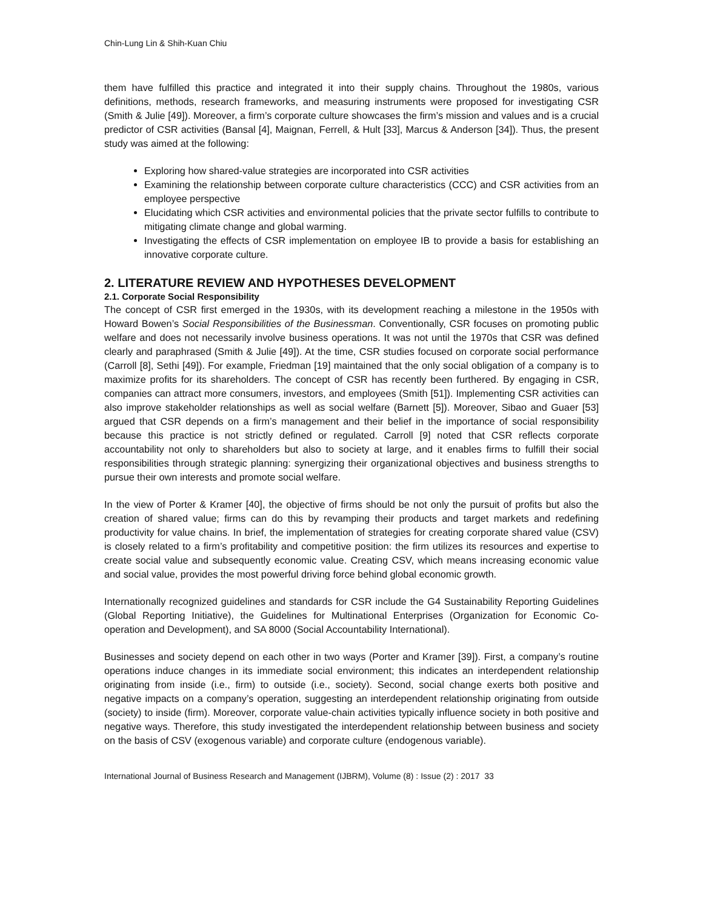Chin-Lung Lin & Shih-Kuan Chiu
them have fulfilled this practice and integrated it into their supply chains. Throughout the 1980s, various definitions, methods, research frameworks, and measuring instruments were proposed for investigating CSR (Smith & Julie [49]). Moreover, a firm’s corporate culture showcases the firm’s mission and values and is a crucial predictor of CSR activities (Bansal [4], Maignan, Ferrell, & Hult [33], Marcus & Anderson [34]). Thus, the present study was aimed at the following:
Exploring how shared-value strategies are incorporated into CSR activities
Examining the relationship between corporate culture characteristics (CCC) and CSR activities from an employee perspective
Elucidating which CSR activities and environmental policies that the private sector fulfills to contribute to mitigating climate change and global warming.
Investigating the effects of CSR implementation on employee IB to provide a basis for establishing an innovative corporate culture.
2. LITERATURE REVIEW AND HYPOTHESES DEVELOPMENT
2.1. Corporate Social Responsibility
The concept of CSR first emerged in the 1930s, with its development reaching a milestone in the 1950s with Howard Bowen’s Social Responsibilities of the Businessman. Conventionally, CSR focuses on promoting public welfare and does not necessarily involve business operations. It was not until the 1970s that CSR was defined clearly and paraphrased (Smith & Julie [49]). At the time, CSR studies focused on corporate social performance (Carroll [8], Sethi [49]). For example, Friedman [19] maintained that the only social obligation of a company is to maximize profits for its shareholders. The concept of CSR has recently been furthered. By engaging in CSR, companies can attract more consumers, investors, and employees (Smith [51]). Implementing CSR activities can also improve stakeholder relationships as well as social welfare (Barnett [5]). Moreover, Sibao and Guaer [53] argued that CSR depends on a firm’s management and their belief in the importance of social responsibility because this practice is not strictly defined or regulated. Carroll [9] noted that CSR reflects corporate accountability not only to shareholders but also to society at large, and it enables firms to fulfill their social responsibilities through strategic planning: synergizing their organizational objectives and business strengths to pursue their own interests and promote social welfare.
In the view of Porter & Kramer [40], the objective of firms should be not only the pursuit of profits but also the creation of shared value; firms can do this by revamping their products and target markets and redefining productivity for value chains. In brief, the implementation of strategies for creating corporate shared value (CSV) is closely related to a firm’s profitability and competitive position: the firm utilizes its resources and expertise to create social value and subsequently economic value. Creating CSV, which means increasing economic value and social value, provides the most powerful driving force behind global economic growth.
Internationally recognized guidelines and standards for CSR include the G4 Sustainability Reporting Guidelines (Global Reporting Initiative), the Guidelines for Multinational Enterprises (Organization for Economic Co-operation and Development), and SA 8000 (Social Accountability International).
Businesses and society depend on each other in two ways (Porter and Kramer [39]). First, a company’s routine operations induce changes in its immediate social environment; this indicates an interdependent relationship originating from inside (i.e., firm) to outside (i.e., society). Second, social change exerts both positive and negative impacts on a company’s operation, suggesting an interdependent relationship originating from outside (society) to inside (firm). Moreover, corporate value-chain activities typically influence society in both positive and negative ways. Therefore, this study investigated the interdependent relationship between business and society on the basis of CSV (exogenous variable) and corporate culture (endogenous variable).
International Journal of Business Research and Management (IJBRM), Volume (8) : Issue (2) : 2017 33